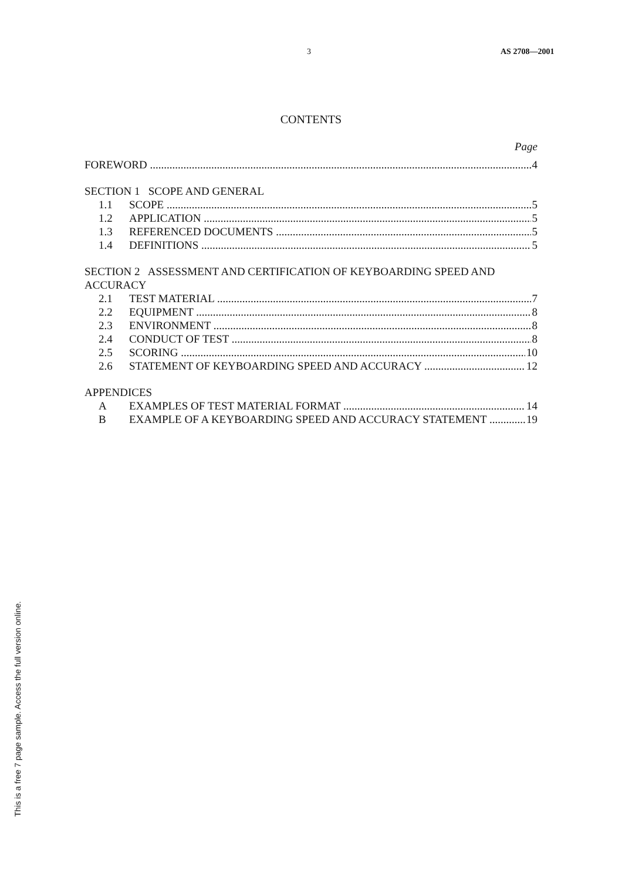3 AS 2708—2001
CONTENTS
Page
FOREWORD 4
SECTION 1 SCOPE AND GENERAL
1.1 SCOPE 5
1.2 APPLICATION 5
1.3 REFERENCED DOCUMENTS 5
1.4 DEFINITIONS 5
SECTION 2 ASSESSMENT AND CERTIFICATION OF KEYBOARDING SPEED AND ACCURACY
2.1 TEST MATERIAL 7
2.2 EQUIPMENT 8
2.3 ENVIRONMENT 8
2.4 CONDUCT OF TEST 8
2.5 SCORING 10
2.6 STATEMENT OF KEYBOARDING SPEED AND ACCURACY 12
APPENDICES
A EXAMPLES OF TEST MATERIAL FORMAT 14
B EXAMPLE OF A KEYBOARDING SPEED AND ACCURACY STATEMENT 19
This is a free 7 page sample. Access the full version online.